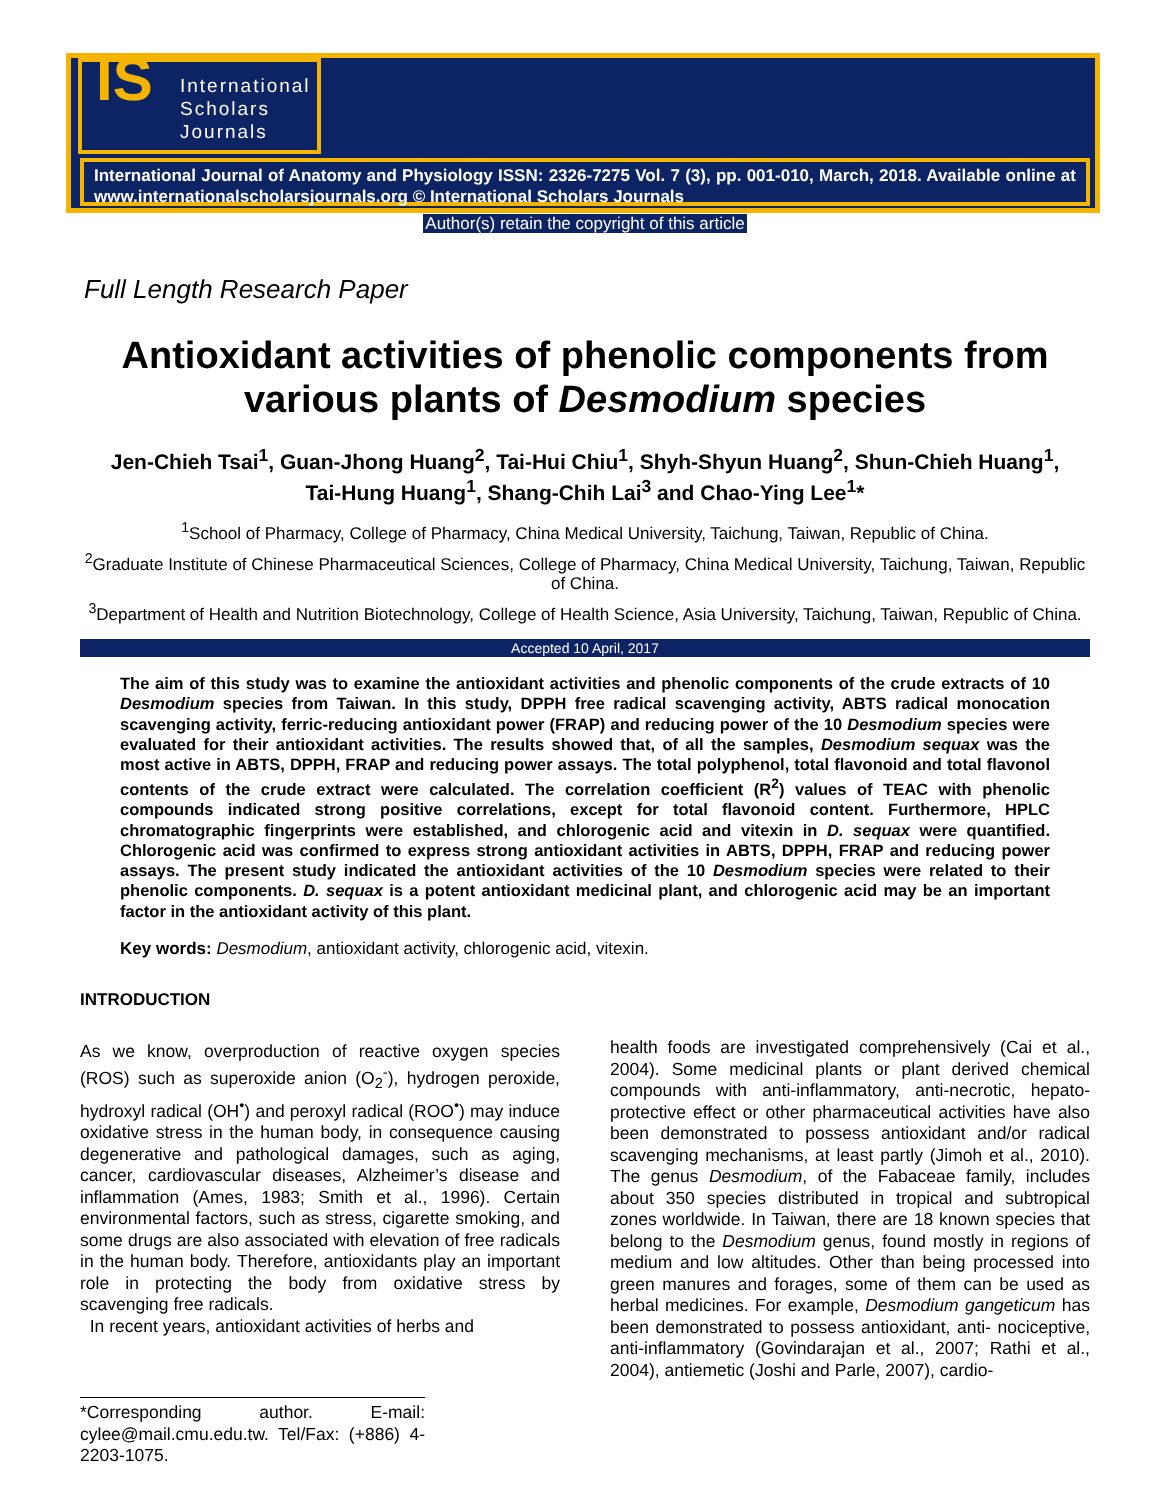IS International
Scholars
Journals
International Journal of Anatomy and Physiology ISSN: 2326-7275 Vol. 7 (3), pp. 001-010, March, 2018. Available online at www.internationalscholarsjournals.org © International Scholars Journals
Author(s) retain the copyright of this article
Full Length Research Paper
Antioxidant activities of phenolic components from various plants of Desmodium species
Jen-Chieh Tsai<sup>1</sup>, Guan-Jhong Huang<sup>2</sup>, Tai-Hui Chiu<sup>1</sup>, Shyh-Shyun Huang<sup>2</sup>, Shun-Chieh Huang<sup>1</sup>, Tai-Hung Huang<sup>1</sup>, Shang-Chih Lai<sup>3</sup> and Chao-Ying Lee<sup>1</sup>*
<sup>1</sup> School of Pharmacy, College of Pharmacy, China Medical University, Taichung, Taiwan, Republic of China.
<sup>2</sup> Graduate Institute of Chinese Pharmaceutical Sciences, College of Pharmacy, China Medical University, Taichung, Taiwan, Republic of China.
<sup>3</sup> Department of Health and Nutrition Biotechnology, College of Health Science, Asia University, Taichung, Taiwan, Republic of China.
Accepted 10 April, 2017
The aim of this study was to examine the antioxidant activities and phenolic components of the crude extracts of 10 Desmodium species from Taiwan. In this study, DPPH free radical scavenging activity, ABTS radical monocation scavenging activity, ferric-reducing antioxidant power (FRAP) and reducing power of the 10 Desmodium species were evaluated for their antioxidant activities. The results showed that, of all the samples, Desmodium sequax was the most active in ABTS, DPPH, FRAP and reducing power assays. The total polyphenol, total flavonoid and total flavonol contents of the crude extract were calculated. The correlation coefficient (R<sup>2</sup>) values of TEAC with phenolic compounds indicated strong positive correlations, except for total flavonoid content. Furthermore, HPLC chromatographic fingerprints were established, and chlorogenic acid and vitexin in D. sequax were quantified. Chlorogenic acid was confirmed to express strong antioxidant activities in ABTS, DPPH, FRAP and reducing power assays. The present study indicated the antioxidant activities of the 10 Desmodium species were related to their phenolic components. D. sequax is a potent antioxidant medicinal plant, and chlorogenic acid may be an important factor in the antioxidant activity of this plant.
Key words: Desmodium, antioxidant activity, chlorogenic acid, vitexin.
INTRODUCTION
As we know, overproduction of reactive oxygen species (ROS) such as superoxide anion (O<sub>2</sub><sup>-</sup>), hydrogen peroxide, hydroxyl radical (OH<sup>•</sup>) and peroxyl radical (ROO<sup>•</sup>) may induce oxidative stress in the human body, in consequence causing degenerative and pathological damages, such as aging, cancer, cardiovascular diseases, Alzheimer’s disease and inflammation (Ames, 1983; Smith et al., 1996). Certain environmental factors, such as stress, cigarette smoking, and some drugs are also associated with elevation of free radicals in the human body. Therefore, antioxidants play an important role in protecting the body from oxidative stress by scavenging free radicals.
In recent years, antioxidant activities of herbs and
*Corresponding author. E-mail: cylee@mail.cmu.edu.tw. Tel/Fax: (+886) 4-2203-1075.
health foods are investigated comprehensively (Cai et al., 2004). Some medicinal plants or plant derived chemical compounds with anti-inflammatory, anti-necrotic, hepato-protective effect or other pharmaceutical activities have also been demonstrated to possess antioxidant and/or radical scavenging mechanisms, at least partly (Jimoh et al., 2010). The genus Desmodium, of the Fabaceae family, includes about 350 species distributed in tropical and subtropical zones worldwide. In Taiwan, there are 18 known species that belong to the Desmodium genus, found mostly in regions of medium and low altitudes. Other than being processed into green manures and forages, some of them can be used as herbal medicines. For example, Desmodium gangeticum has been demonstrated to possess antioxidant, anti- nociceptive, anti-inflammatory (Govindarajan et al., 2007; Rathi et al., 2004), antiemetic (Joshi and Parle, 2007), cardio-